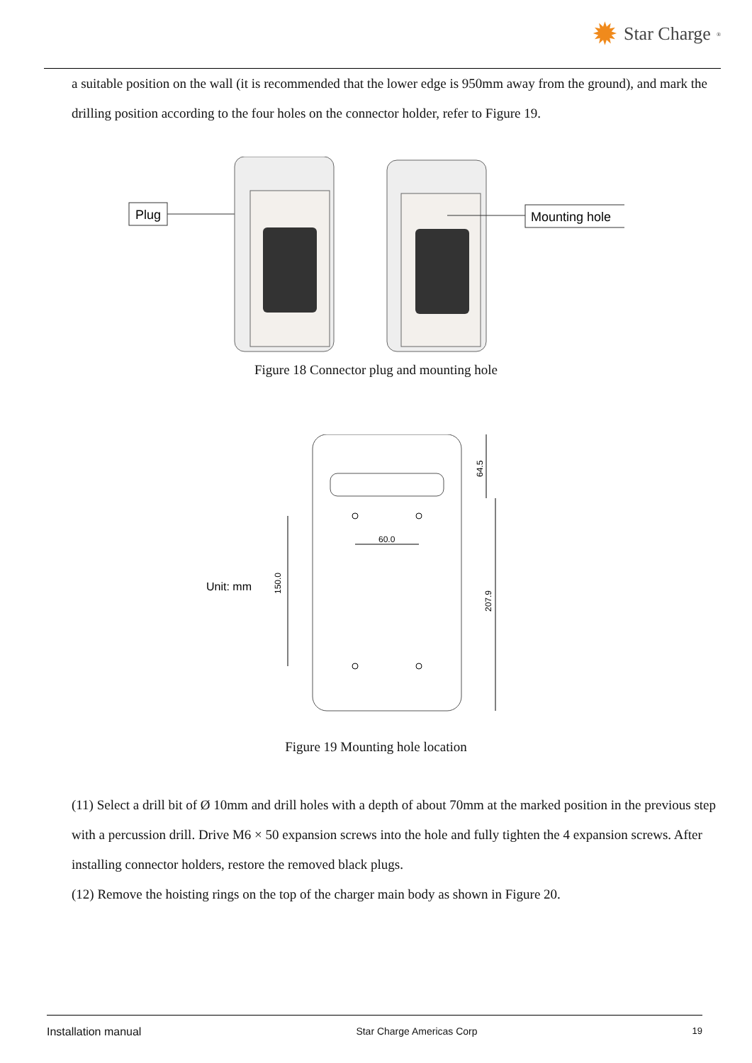✹ Star Charge<sup>®</sup>
a suitable position on the wall (it is recommended that the lower edge is 950mm away from the ground), and mark the drilling position according to the four holes on the connector holder, refer to Figure 19.
Plug
Mounting hole
Figure 18 Connector plug and mounting hole
Unit: mm
150.0
60.0
64.5
207.9
Figure 19 Mounting hole location
(11) Select a drill bit of Ø 10mm and drill holes with a depth of about 70mm at the marked position in the previous step with a percussion drill. Drive M6 × 50 expansion screws into the hole and fully tighten the 4 expansion screws. After installing connector holders, restore the removed black plugs.
(12) Remove the hoisting rings on the top of the charger main body as shown in Figure 20.
Installation manual Star Charge Americas Corp 19